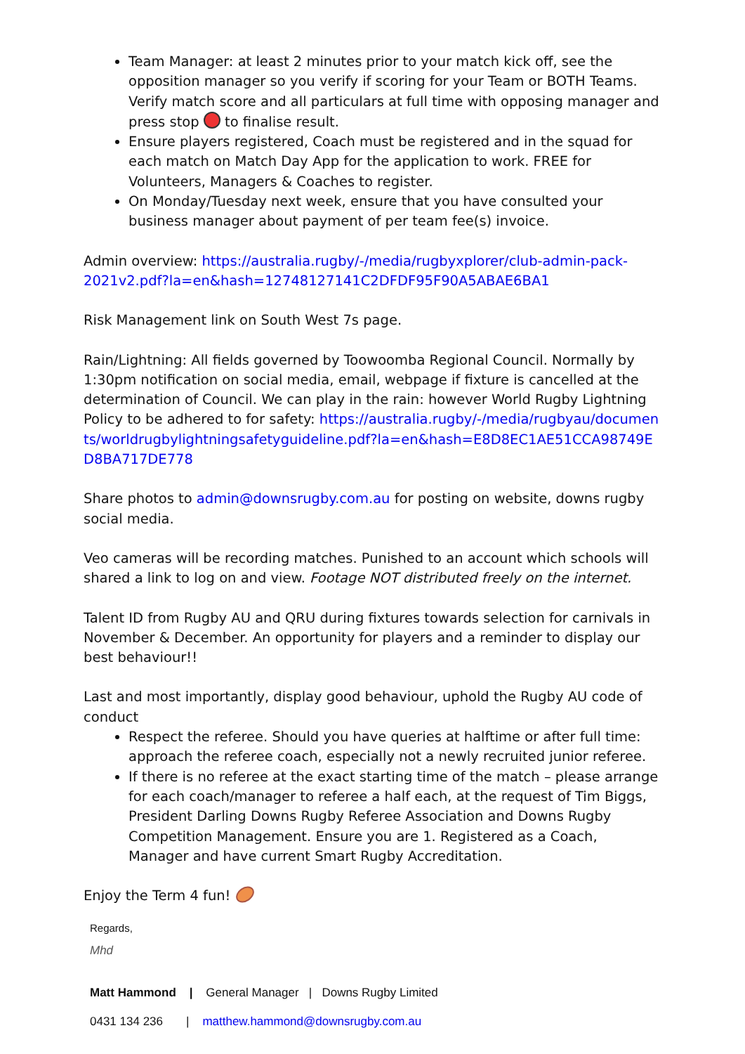Team Manager: at least 2 minutes prior to your match kick off, see the opposition manager so you verify if scoring for your Team or BOTH Teams. Verify match score and all particulars at full time with opposing manager and press stop to finalise result.
Ensure players registered, Coach must be registered and in the squad for each match on Match Day App for the application to work. FREE for Volunteers, Managers & Coaches to register.
On Monday/Tuesday next week, ensure that you have consulted your business manager about payment of per team fee(s) invoice.
Admin overview: https://australia.rugby/-/media/rugbyxplorer/club-admin-pack-2021v2.pdf?la=en&hash=12748127141C2DFDF95F90A5ABAE6BA1
Risk Management link on South West 7s page.
Rain/Lightning: All fields governed by Toowoomba Regional Council. Normally by 1:30pm notification on social media, email, webpage if fixture is cancelled at the determination of Council. We can play in the rain: however World Rugby Lightning Policy to be adhered to for safety: https://australia.rugby/-/media/rugbyau/documents/worldrugbylightningsafetyguideline.pdf?la=en&hash=E8D8EC1AE51CCA98749ED8BA717DE778
Share photos to admin@downsrugby.com.au for posting on website, downs rugby social media.
Veo cameras will be recording matches. Punished to an account which schools will shared a link to log on and view. Footage NOT distributed freely on the internet.
Talent ID from Rugby AU and QRU during fixtures towards selection for carnivals in November & December. An opportunity for players and a reminder to display our best behaviour!!
Last and most importantly, display good behaviour, uphold the Rugby AU code of conduct
Respect the referee. Should you have queries at halftime or after full time: approach the referee coach, especially not a newly recruited junior referee.
If there is no referee at the exact starting time of the match – please arrange for each coach/manager to referee a half each, at the request of Tim Biggs, President Darling Downs Rugby Referee Association and Downs Rugby Competition Management. Ensure you are 1. Registered as a Coach, Manager and have current Smart Rugby Accreditation.
Enjoy the Term 4 fun!
Regards,
Mhd
Matt Hammond | General Manager | Downs Rugby Limited
0431 134 236 | matthew.hammond@downsrugby.com.au